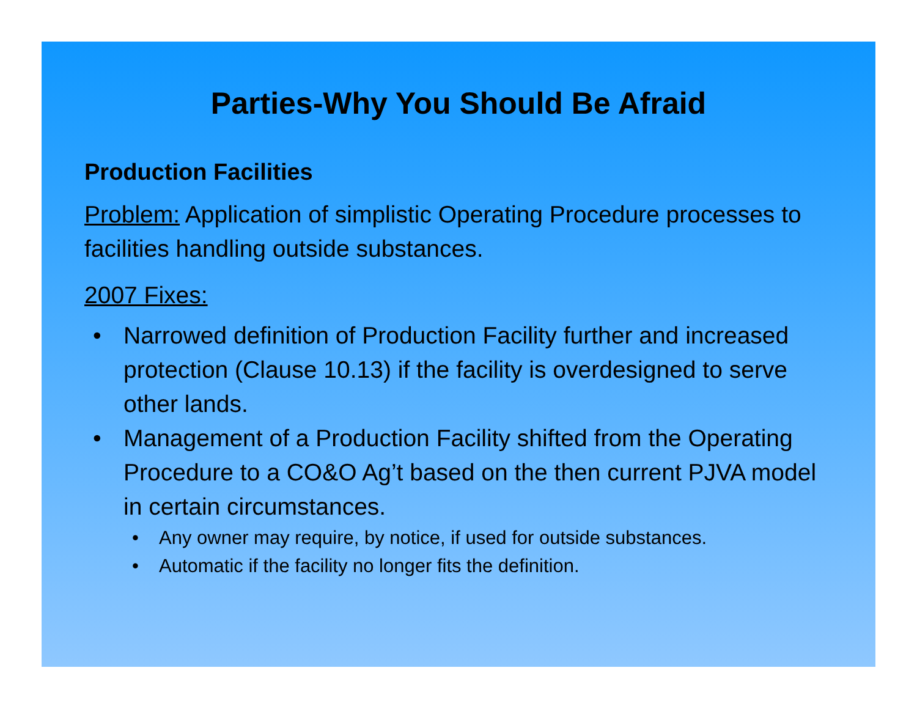Parties-Why You Should Be Afraid
Production Facilities
Problem: Application of simplistic Operating Procedure processes to facilities handling outside substances.
2007 Fixes:
• Narrowed definition of Production Facility further and increased protection (Clause 10.13) if the facility is overdesigned to serve other lands.
• Management of a Production Facility shifted from the Operating Procedure to a CO&O Ag’t based on the then current PJVA model in certain circumstances.
• Any owner may require, by notice, if used for outside substances.
• Automatic if the facility no longer fits the definition.